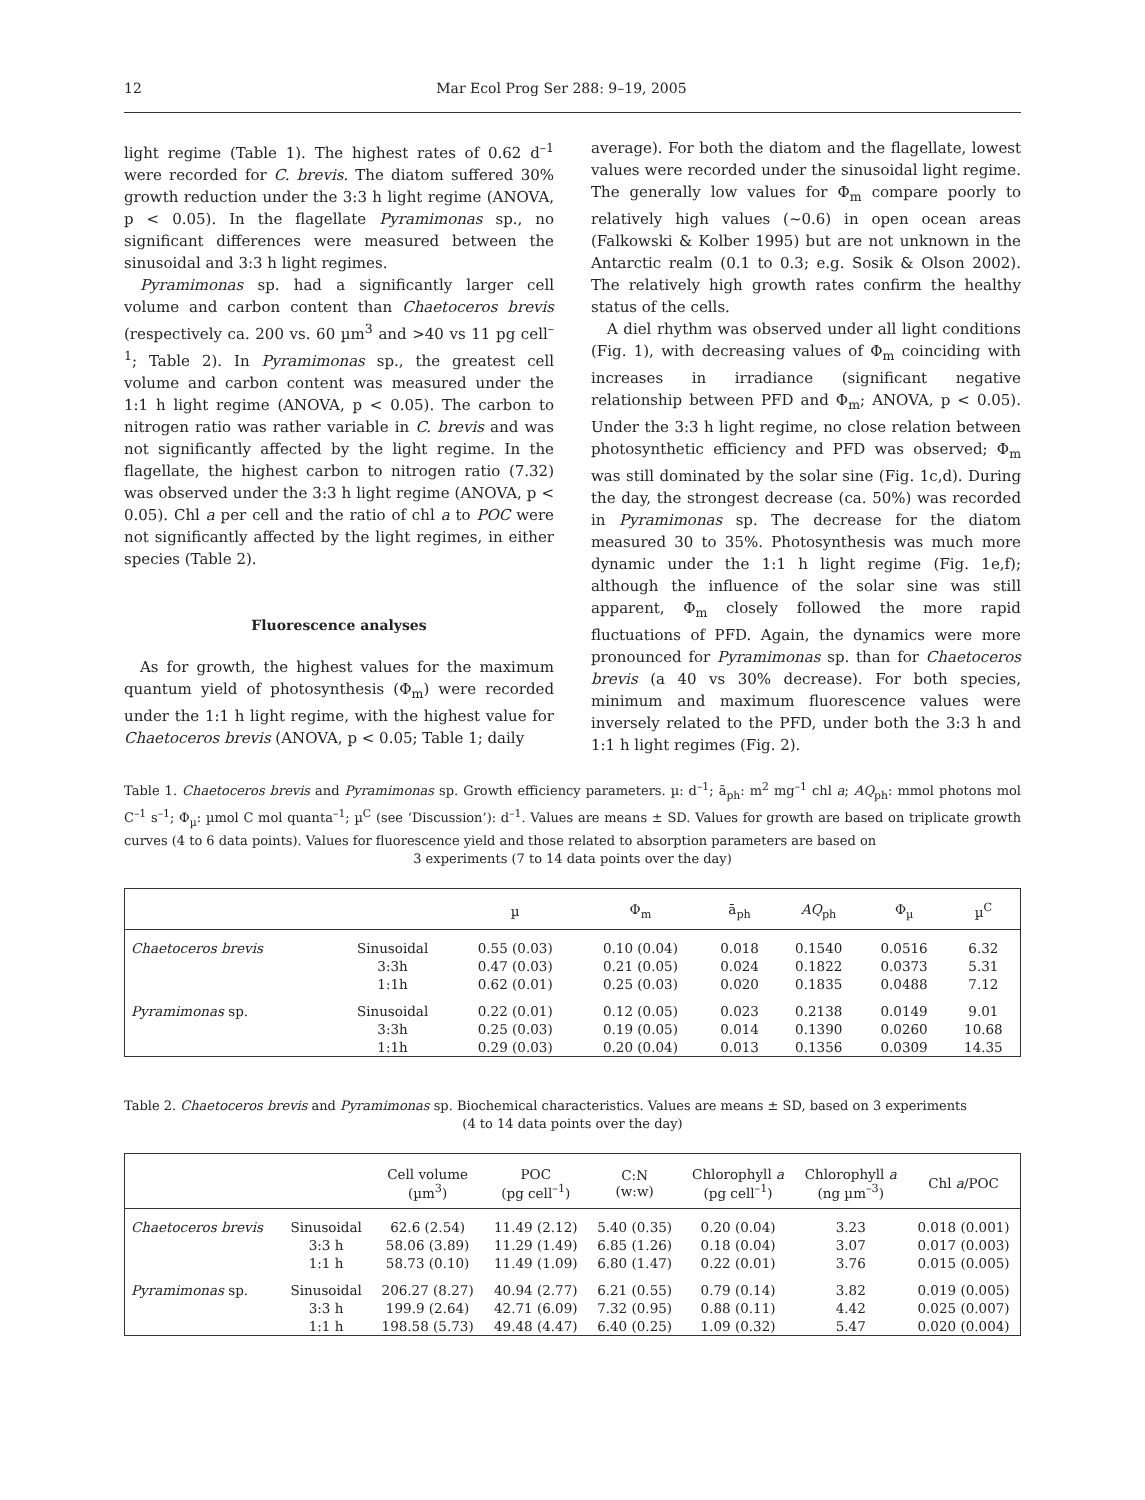12 Mar Ecol Prog Ser 288: 9–19, 2005
light regime (Table 1). The highest rates of 0.62 d<sup>–1</sup> were recorded for C. brevis. The diatom suffered 30% growth reduction under the 3:3 h light regime (ANOVA, p < 0.05). In the flagellate Pyramimonas sp., no significant differences were measured between the sinusoidal and 3:3 h light regimes.
Pyramimonas sp. had a significantly larger cell volume and carbon content than Chaetoceros brevis (respectively ca. 200 vs. 60 µm<sup>3</sup> and >40 vs 11 pg cell<sup>–1</sup>; Table 2). In Pyramimonas sp., the greatest cell volume and carbon content was measured under the 1:1 h light regime (ANOVA, p < 0.05). The carbon to nitrogen ratio was rather variable in C. brevis and was not significantly affected by the light regime. In the flagellate, the highest carbon to nitrogen ratio (7.32) was observed under the 3:3 h light regime (ANOVA, p < 0.05). Chl a per cell and the ratio of chl a to POC were not significantly affected by the light regimes, in either species (Table 2).
Fluorescence analyses
As for growth, the highest values for the maximum quantum yield of photosynthesis (Φ<sub>m</sub>) were recorded under the 1:1 h light regime, with the highest value for Chaetoceros brevis (ANOVA, p < 0.05; Table 1; daily
average). For both the diatom and the flagellate, lowest values were recorded under the sinusoidal light regime. The generally low values for Φ<sub>m</sub> compare poorly to relatively high values (~0.6) in open ocean areas (Falkowski & Kolber 1995) but are not unknown in the Antarctic realm (0.1 to 0.3; e.g. Sosik & Olson 2002). The relatively high growth rates confirm the healthy status of the cells.
A diel rhythm was observed under all light conditions (Fig. 1), with decreasing values of Φ<sub>m</sub> coinciding with increases in irradiance (significant negative relationship between PFD and Φ<sub>m</sub>; ANOVA, p < 0.05). Under the 3:3 h light regime, no close relation between photosynthetic efficiency and PFD was observed; Φ<sub>m</sub> was still dominated by the solar sine (Fig. 1c,d). During the day, the strongest decrease (ca. 50%) was recorded in Pyramimonas sp. The decrease for the diatom measured 30 to 35%. Photosynthesis was much more dynamic under the 1:1 h light regime (Fig. 1e,f); although the influence of the solar sine was still apparent, Φ<sub>m</sub> closely followed the more rapid fluctuations of PFD. Again, the dynamics were more pronounced for Pyramimonas sp. than for Chaetoceros brevis (a 40 vs 30% decrease). For both species, minimum and maximum fluorescence values were inversely related to the PFD, under both the 3:3 h and 1:1 h light regimes (Fig. 2).
Table 1. Chaetoceros brevis and Pyramimonas sp. Growth efficiency parameters. µ: d<sup>–1</sup>; ā<sub>ph</sub>: m<sup>2</sup> mg<sup>–1</sup> chl a; AQ<sub>ph</sub>: mmol photons mol C<sup>–1</sup> s<sup>–1</sup>; Φ<sub>µ</sub>: µmol C mol quanta<sup>–1</sup>; µ<sup>C</sup> (see ‘Discussion’): d<sup>–1</sup>. Values are means ± SD. Values for growth are based on triplicate growth curves (4 to 6 data points). Values for fluorescence yield and those related to absorption parameters are based on
3 experiments (7 to 14 data points over the day)
| | | µ | Φ<sub>m</sub> | ā<sub>ph</sub> | AQ<sub>ph</sub> | Φ<sub>µ</sub> | µ<sup>C</sup> |
| --- | --- | --- | --- | --- | --- | --- | --- |
| Chaetoceros brevis | Sinusoidal | 0.55 (0.03) | 0.10 (0.04) | 0.018 | 0.1540 | 0.0516 | 6.32 |
| | 3:3h | 0.47 (0.03) | 0.21 (0.05) | 0.024 | 0.1822 | 0.0373 | 5.31 |
| | 1:1h | 0.62 (0.01) | 0.25 (0.03) | 0.020 | 0.1835 | 0.0488 | 7.12 |
| Pyramimonas sp. | Sinusoidal | 0.22 (0.01) | 0.12 (0.05) | 0.023 | 0.2138 | 0.0149 | 9.01 |
| | 3:3h | 0.25 (0.03) | 0.19 (0.05) | 0.014 | 0.1390 | 0.0260 | 10.68 |
| | 1:1h | 0.29 (0.03) | 0.20 (0.04) | 0.013 | 0.1356 | 0.0309 | 14.35 |
Table 2. Chaetoceros brevis and Pyramimonas sp. Biochemical characteristics. Values are means ± SD, based on 3 experiments
(4 to 14 data points over the day)
| | | Cell volume (µm<sup>3</sup>) | POC (pg cell<sup>–1</sup>) | C:N (w:w) | Chlorophyll a (pg cell<sup>–1</sup>) | Chlorophyll a (ng µm<sup>–3</sup>) | Chl a /POC |
| --- | --- | --- | --- | --- | --- | --- | --- |
| Chaetoceros brevis | Sinusoidal | 62.6 (2.54) | 11.49 (2.12) | 5.40 (0.35) | 0.20 (0.04) | 3.23 | 0.018 (0.001) |
| | 3:3 h | 58.06 (3.89) | 11.29 (1.49) | 6.85 (1.26) | 0.18 (0.04) | 3.07 | 0.017 (0.003) |
| | 1:1 h | 58.73 (0.10) | 11.49 (1.09) | 6.80 (1.47) | 0.22 (0.01) | 3.76 | 0.015 (0.005) |
| Pyramimonas sp. | Sinusoidal | 206.27 (8.27) | 40.94 (2.77) | 6.21 (0.55) | 0.79 (0.14) | 3.82 | 0.019 (0.005) |
| | 3:3 h | 199.9 (2.64) | 42.71 (6.09) | 7.32 (0.95) | 0.88 (0.11) | 4.42 | 0.025 (0.007) |
| | 1:1 h | 198.58 (5.73) | 49.48 (4.47) | 6.40 (0.25) | 1.09 (0.32) | 5.47 | 0.020 (0.004) |